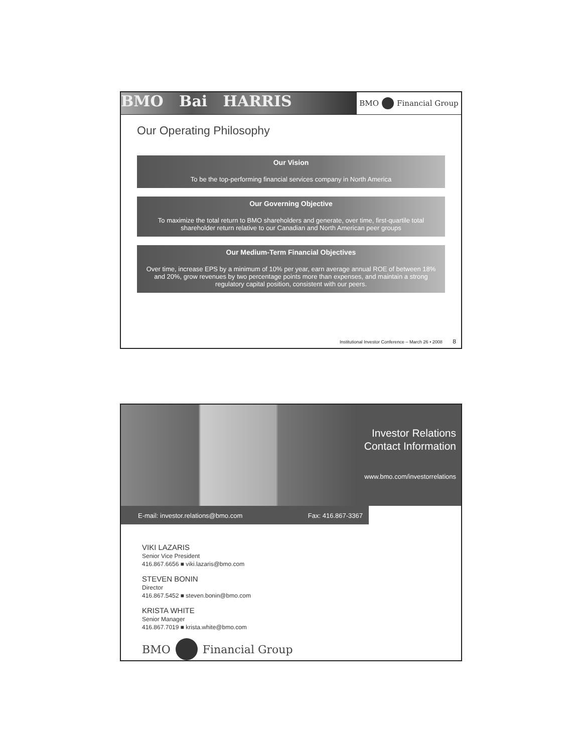BMO Bai HARRIS
BMO Financial Group
Our Operating Philosophy
Our Vision
To be the top-performing financial services company in North America
Our Governing Objective
To maximize the total return to BMO shareholders and generate, over time, first-quartile total shareholder return relative to our Canadian and North American peer groups
Our Medium-Term Financial Objectives
Over time, increase EPS by a minimum of 10% per year, earn average annual ROE of between 18% and 20%, grow revenues by two percentage points more than expenses, and maintain a strong regulatory capital position, consistent with our peers.
Institutional Investor Conference – March 26 • 2008 8
Investor Relations
Contact Information
www.bmo.com/investorrelations
E-mail: investor.relations@bmo.com Fax: 416.867-3367
VIKI LAZARIS
Senior Vice President
416.867.6656 ■ viki.lazaris@bmo.com
STEVEN BONIN
Director
416.867.5452 ■ steven.bonin@bmo.com
KRISTA WHITE
Senior Manager
416.867.7019 ■ krista.white@bmo.com
BMO Financial Group